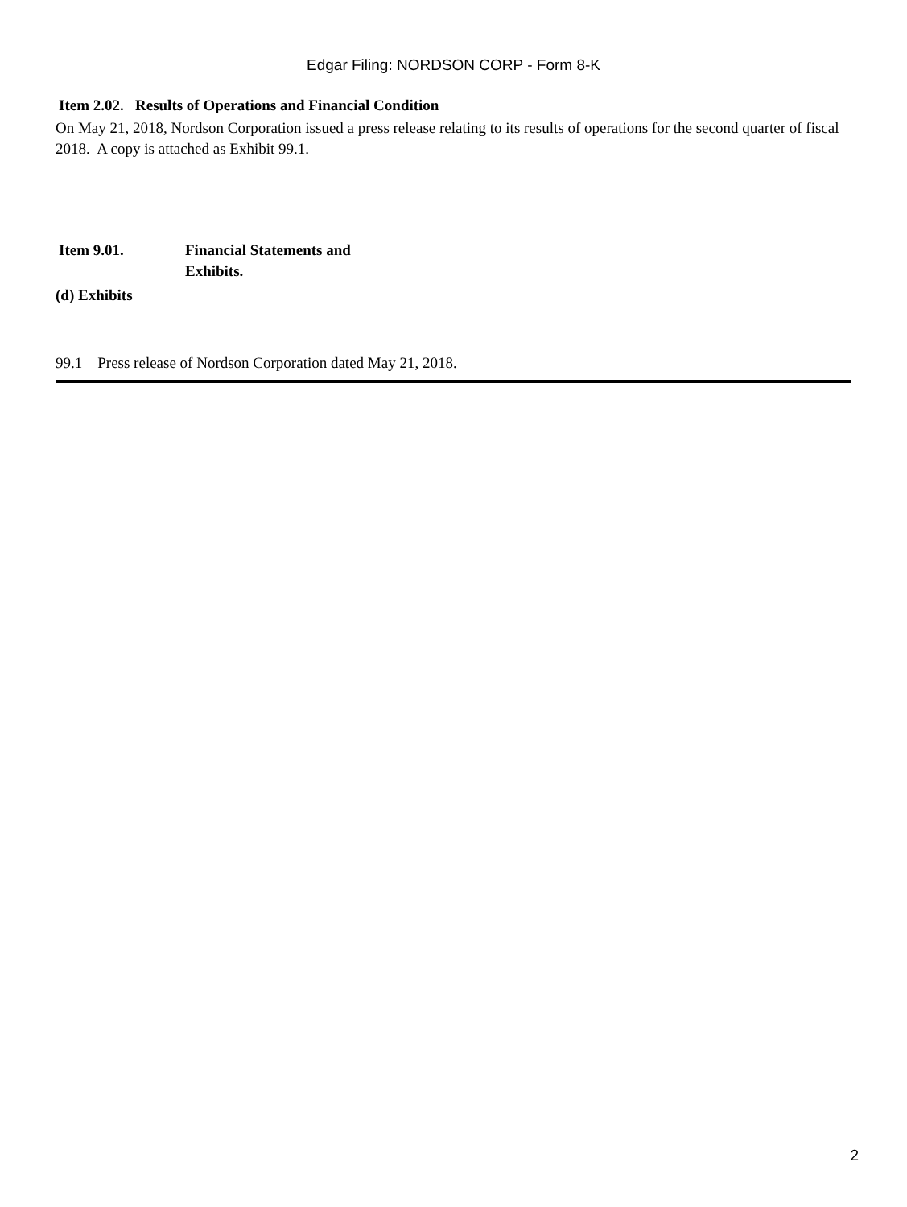Edgar Filing: NORDSON CORP - Form 8-K
Item 2.02. Results of Operations and Financial Condition
On May 21, 2018, Nordson Corporation issued a press release relating to its results of operations for the second quarter of fiscal 2018. A copy is attached as Exhibit 99.1.
Item 9.01. Financial Statements and
Exhibits.
(d) Exhibits
99.1 Press release of Nordson Corporation dated May 21, 2018.
2